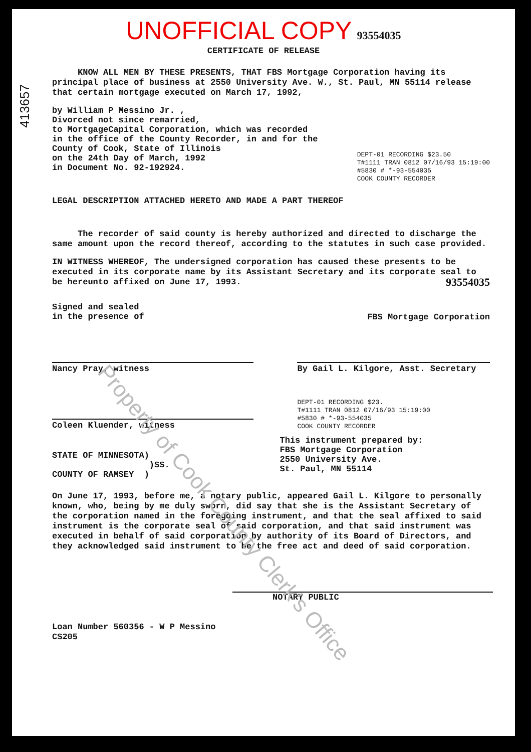413657
UNOFFICIAL COPY 93554035
CERTIFICATE OF RELEASE
KNOW ALL MEN BY THESE PRESENTS, THAT FBS Mortgage Corporation having its principal place of business at 2550 University Ave. W., St. Paul, MN 55114 release that certain mortgage executed on March 17, 1992,
by William P Messino Jr. ,
Divorced not since remarried,
to MortgageCapital Corporation, which was recorded
in the office of the County Recorder, in and for the
County of Cook, State of Illinois
on the 24th Day of March, 1992
in Document No. 92-192924.
DEPT-01 RECORDING $23.50
T#1111 TRAN 0812 07/16/93 15:19:00
#5830 # *-93-554035
COOK COUNTY RECORDER
LEGAL DESCRIPTION ATTACHED HERETO AND MADE A PART THEREOF
The recorder of said county is hereby authorized and directed to discharge the same amount upon the record thereof, according to the statutes in such case provided.
IN WITNESS WHEREOF, The undersigned corporation has caused these presents to be executed in its corporate name by its Assistant Secretary and its corporate seal to be hereunto affixed on June 17, 1993. 93554035
Signed and sealed
in the presence of
FBS Mortgage Corporation
Nancy Pray, witness
Coleen Kluender, witness
By Gail L. Kilgore, Asst. Secretary
DEPT-01 RECORDING $23.
T#1111 TRAN 0812 07/16/93 15:19:00
#5830 # *-93-554035
COOK COUNTY RECORDER
STATE OF MINNESOTA)
)SS.
COUNTY OF RAMSEY )
This instrument prepared by:
FBS Mortgage Corporation
2550 University Ave.
St. Paul, MN 55114
On June 17, 1993, before me, a notary public, appeared Gail L. Kilgore to personally known, who, being by me duly sworn, did say that she is the Assistant Secretary of the corporation named in the foregoing instrument, and that the seal affixed to said instrument is the corporate seal of said corporation, and that said instrument was executed in behalf of said corporation by authority of its Board of Directors, and they acknowledged said instrument to be the free act and deed of said corporation.
NOTARY PUBLIC
Loan Number 560356 - W P Messino
CS205
Property of Cook County Clerk's Office